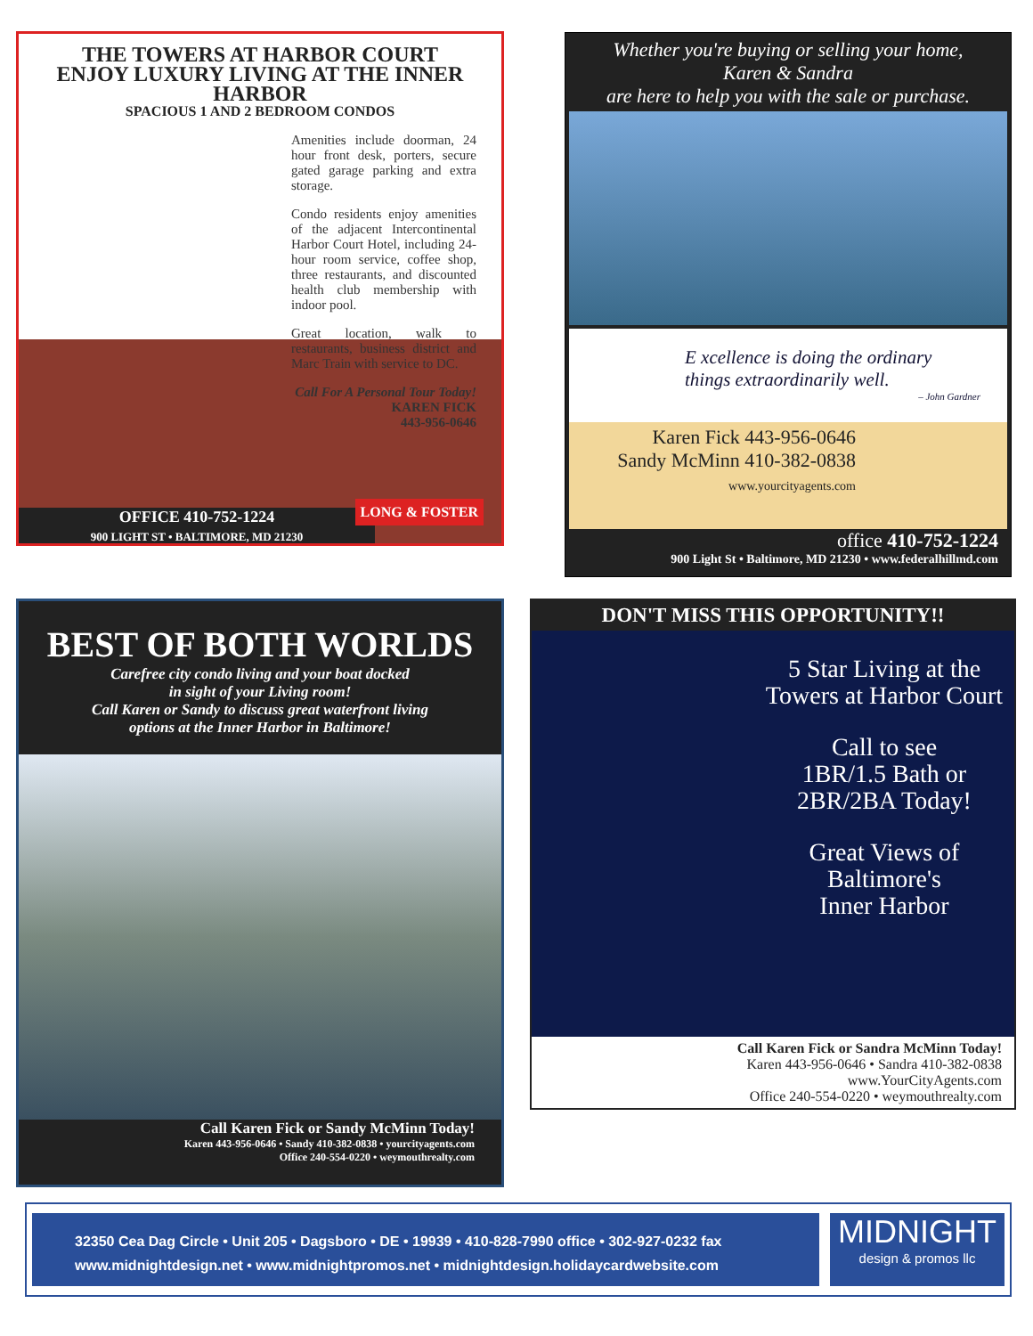THE TOWERS AT HARBOR COURT
ENJOY LUXURY LIVING AT THE INNER HARBOR
SPACIOUS 1 AND 2 BEDROOM CONDOS
Amenities include doorman, 24 hour front desk, porters, secure gated garage parking and extra storage.
Condo residents enjoy amenities of the adjacent Intercontinental Harbor Court Hotel, including 24-hour room service, coffee shop, three restaurants, and discounted health club membership with indoor pool.
Great location, walk to restaurants, business district and Marc Train with service to DC.
Call For A Personal Tour Today!
KAREN FICK
443-956-0646
OFFICE 410-752-1224
900 LIGHT ST • BALTIMORE, MD 21230
LONG & FOSTER
Whether you're buying or selling your home,
Karen & Sandra
are here to help you with the sale or purchase.
E xcellence is doing the ordinary things extraordinarily well.
– John Gardner
Karen Fick 443-956-0646
Sandy McMinn 410-382-0838
www.yourcityagents.com
office 410-752-1224
900 Light St • Baltimore, MD 21230 • www.federalhillmd.com
BEST OF BOTH WORLDS
Carefree city condo living and your boat docked
in sight of your Living room!
Call Karen or Sandy to discuss great waterfront living
options at the Inner Harbor in Baltimore!
Call Karen Fick or Sandy McMinn Today!
Karen 443-956-0646 • Sandy 410-382-0838 • yourcityagents.com
Office 240-554-0220 • weymouthrealty.com
DON'T MISS THIS OPPORTUNITY!!
5 Star Living at the
Towers at Harbor Court
Call to see
1BR/1.5 Bath or
2BR/2BA Today!
Great Views of Baltimore's
Inner Harbor
Call Karen Fick or Sandra McMinn Today!
Karen 443-956-0646 • Sandra 410-382-0838
www.YourCityAgents.com
Office 240-554-0220 • weymouthrealty.com
32350 Cea Dag Circle • Unit 205 • Dagsboro • DE • 19939 • 410-828-7990 office • 302-927-0232 fax
www.midnightdesign.net • www.midnightpromos.net • midnightdesign.holidaycardwebsite.com
MIDNIGHT
design & promos llc